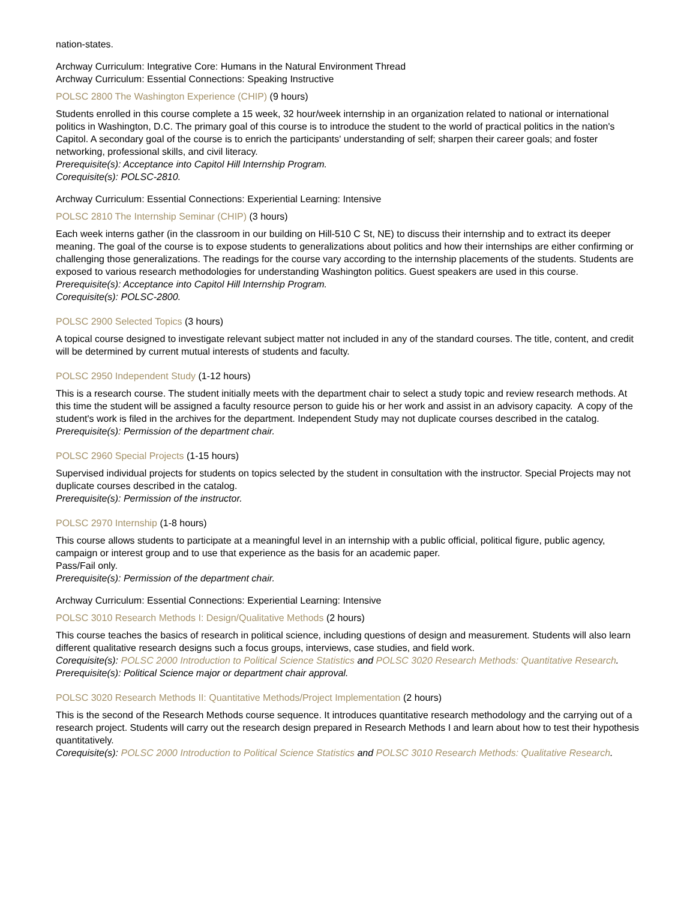nation-states.
Archway Curriculum: Integrative Core: Humans in the Natural Environment Thread
Archway Curriculum: Essential Connections: Speaking Instructive
POLSC 2800 The Washington Experience (CHIP) (9 hours)
Students enrolled in this course complete a 15 week, 32 hour/week internship in an organization related to national or international politics in Washington, D.C. The primary goal of this course is to introduce the student to the world of practical politics in the nation's Capitol. A secondary goal of the course is to enrich the participants' understanding of self; sharpen their career goals; and foster networking, professional skills, and civil literacy.
Prerequisite(s): Acceptance into Capitol Hill Internship Program.
Corequisite(s): POLSC-2810.
Archway Curriculum: Essential Connections: Experiential Learning: Intensive
POLSC 2810 The Internship Seminar (CHIP) (3 hours)
Each week interns gather (in the classroom in our building on Hill-510 C St, NE) to discuss their internship and to extract its deeper meaning. The goal of the course is to expose students to generalizations about politics and how their internships are either confirming or challenging those generalizations. The readings for the course vary according to the internship placements of the students. Students are exposed to various research methodologies for understanding Washington politics. Guest speakers are used in this course.
Prerequisite(s): Acceptance into Capitol Hill Internship Program.
Corequisite(s): POLSC-2800.
POLSC 2900 Selected Topics (3 hours)
A topical course designed to investigate relevant subject matter not included in any of the standard courses. The title, content, and credit will be determined by current mutual interests of students and faculty.
POLSC 2950 Independent Study (1-12 hours)
This is a research course. The student initially meets with the department chair to select a study topic and review research methods. At this time the student will be assigned a faculty resource person to guide his or her work and assist in an advisory capacity. A copy of the student's work is filed in the archives for the department. Independent Study may not duplicate courses described in the catalog.
Prerequisite(s): Permission of the department chair.
POLSC 2960 Special Projects (1-15 hours)
Supervised individual projects for students on topics selected by the student in consultation with the instructor. Special Projects may not duplicate courses described in the catalog.
Prerequisite(s): Permission of the instructor.
POLSC 2970 Internship (1-8 hours)
This course allows students to participate at a meaningful level in an internship with a public official, political figure, public agency, campaign or interest group and to use that experience as the basis for an academic paper.
Pass/Fail only.
Prerequisite(s): Permission of the department chair.
Archway Curriculum: Essential Connections: Experiential Learning: Intensive
POLSC 3010 Research Methods I: Design/Qualitative Methods (2 hours)
This course teaches the basics of research in political science, including questions of design and measurement. Students will also learn different qualitative research designs such a focus groups, interviews, case studies, and field work.
Corequisite(s): POLSC 2000 Introduction to Political Science Statistics and POLSC 3020 Research Methods: Quantitative Research.
Prerequisite(s): Political Science major or department chair approval.
POLSC 3020 Research Methods II: Quantitative Methods/Project Implementation (2 hours)
This is the second of the Research Methods course sequence. It introduces quantitative research methodology and the carrying out of a research project. Students will carry out the research design prepared in Research Methods I and learn about how to test their hypothesis quantitatively.
Corequisite(s): POLSC 2000 Introduction to Political Science Statistics and POLSC 3010 Research Methods: Qualitative Research.